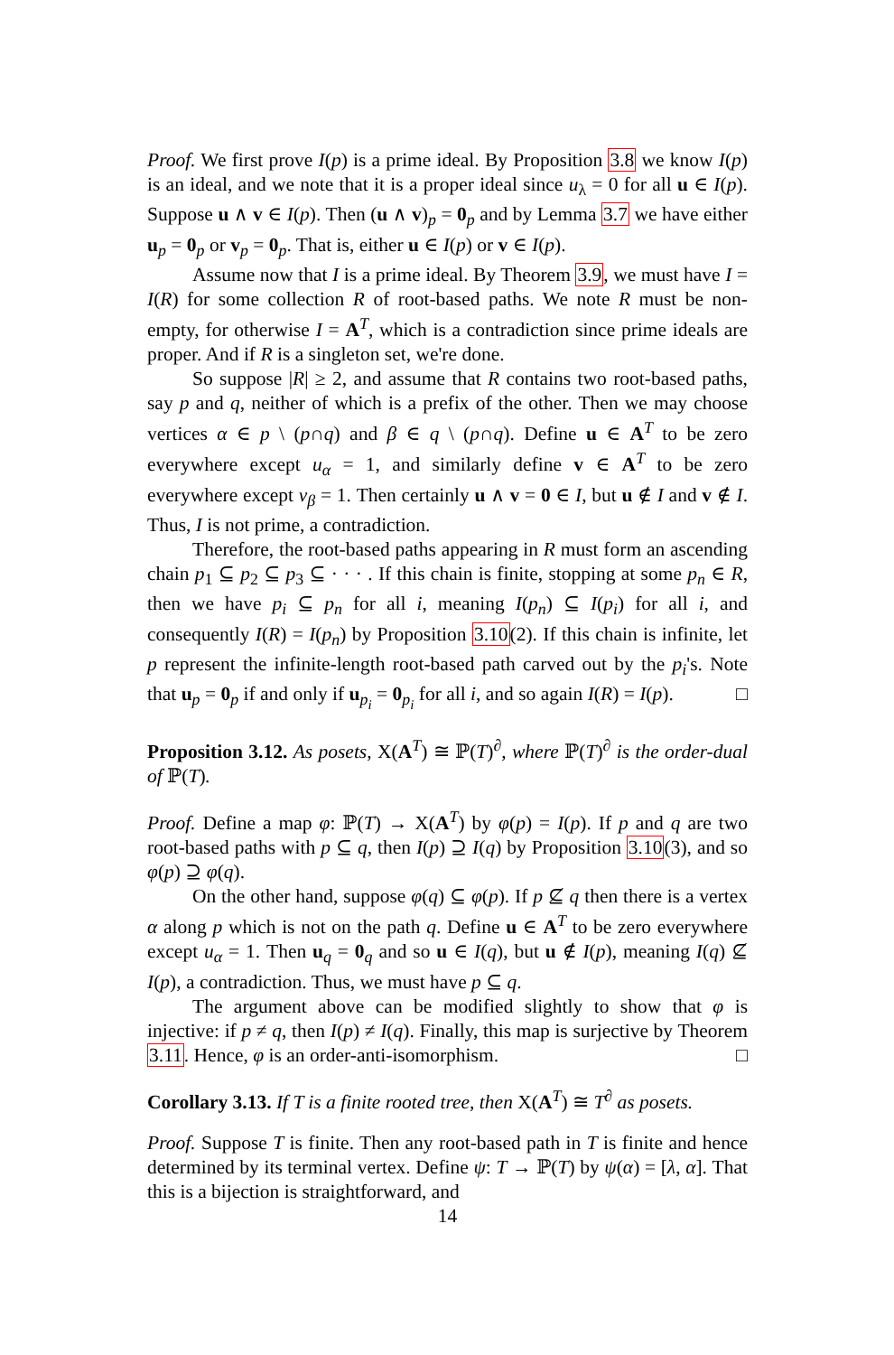Proof. We first prove I(p) is a prime ideal. By Proposition 3.8 we know I(p) is an ideal, and we note that it is a proper ideal since u<sub>λ</sub> = 0 for all u ∈ I(p). Suppose u ∧ v ∈ I(p). Then (u ∧ v)<sub>p</sub> = 0<sub>p</sub> and by Lemma 3.7 we have either u<sub>p</sub> = 0<sub>p</sub> or v<sub>p</sub> = 0<sub>p</sub>. That is, either u ∈ I(p) or v ∈ I(p).
Assume now that I is a prime ideal. By Theorem 3.9, we must have I = I(R) for some collection R of root-based paths. We note R must be non-empty, for otherwise I = A<sup>T</sup>, which is a contradiction since prime ideals are proper. And if R is a singleton set, we're done.
So suppose |R| ≥ 2, and assume that R contains two root-based paths, say p and q, neither of which is a prefix of the other. Then we may choose vertices α ∈ p \ (p∩q) and β ∈ q \ (p∩q). Define u ∈ A<sup>T</sup> to be zero everywhere except u<sub>α</sub> = 1, and similarly define v ∈ A<sup>T</sup> to be zero everywhere except v<sub>β</sub> = 1. Then certainly u ∧ v = 0 ∈ I, but u ∉ I and v ∉ I. Thus, I is not prime, a contradiction.
Therefore, the root-based paths appearing in R must form an ascending chain p<sub>1</sub> ⊆ p<sub>2</sub> ⊆ p<sub>3</sub> ⊆ · · · . If this chain is finite, stopping at some p<sub>n</sub> ∈ R, then we have p<sub>i</sub> ⊆ p<sub>n</sub> for all i, meaning I(p<sub>n</sub>) ⊆ I(p<sub>i</sub>) for all i, and consequently I(R) = I(p<sub>n</sub>) by Proposition 3.10(2). If this chain is infinite, let p represent the infinite-length root-based path carved out by the p<sub>i</sub>'s. Note that u<sub>p</sub> = 0<sub>p</sub> if and only if u<sub>p<sub>i</sub></sub> = 0<sub>p<sub>i</sub></sub> for all i, and so again I(R) = I(p). □
Proposition 3.12. As posets, X(A<sup>T</sup>) ≅ ℙ(T)<sup>∂</sup>, where ℙ(T)<sup>∂</sup> is the order-dual of ℙ(T).
Proof. Define a map φ: ℙ(T) → X(A<sup>T</sup>) by φ(p) = I(p). If p and q are two root-based paths with p ⊆ q, then I(p) ⊇ I(q) by Proposition 3.10(3), and so φ(p) ⊇ φ(q).
On the other hand, suppose φ(q) ⊆ φ(p). If p ⊈ q then there is a vertex α along p which is not on the path q. Define u ∈ A<sup>T</sup> to be zero everywhere except u<sub>α</sub> = 1. Then u<sub>q</sub> = 0<sub>q</sub> and so u ∈ I(q), but u ∉ I(p), meaning I(q) ⊈ I(p), a contradiction. Thus, we must have p ⊆ q.
The argument above can be modified slightly to show that φ is injective: if p ≠ q, then I(p) ≠ I(q). Finally, this map is surjective by Theorem 3.11. Hence, φ is an order-anti-isomorphism. □
Corollary 3.13. If T is a finite rooted tree, then X(A<sup>T</sup>) ≅ T<sup>∂</sup> as posets.
Proof. Suppose T is finite. Then any root-based path in T is finite and hence determined by its terminal vertex. Define ψ: T → ℙ(T) by ψ(α) = [λ, α]. That this is a bijection is straightforward, and
14